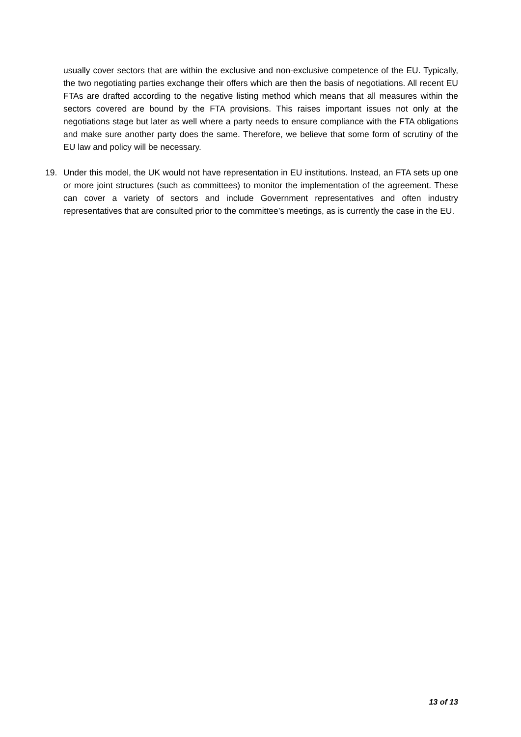usually cover sectors that are within the exclusive and non-exclusive competence of the EU. Typically, the two negotiating parties exchange their offers which are then the basis of negotiations. All recent EU FTAs are drafted according to the negative listing method which means that all measures within the sectors covered are bound by the FTA provisions. This raises important issues not only at the negotiations stage but later as well where a party needs to ensure compliance with the FTA obligations and make sure another party does the same. Therefore, we believe that some form of scrutiny of the EU law and policy will be necessary.
19. Under this model, the UK would not have representation in EU institutions. Instead, an FTA sets up one or more joint structures (such as committees) to monitor the implementation of the agreement. These can cover a variety of sectors and include Government representatives and often industry representatives that are consulted prior to the committee’s meetings, as is currently the case in the EU.
13 of 13